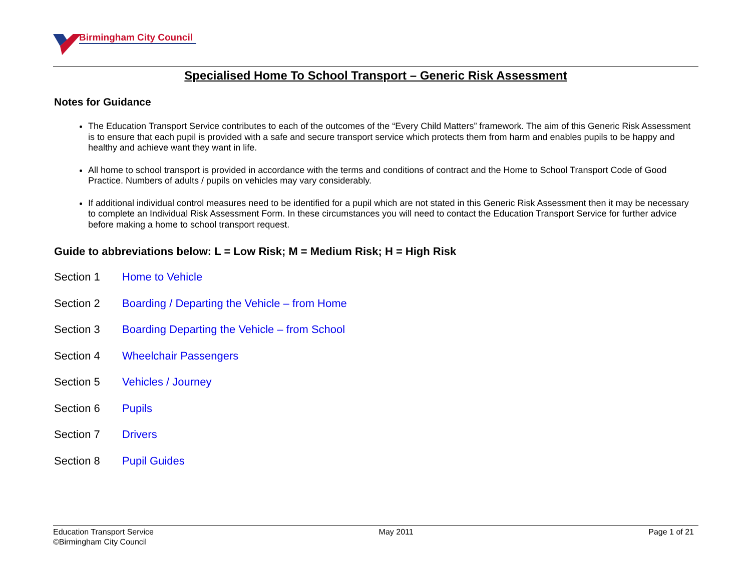Birmingham City Council
Specialised Home To School Transport – Generic Risk Assessment
Notes for Guidance
The Education Transport Service contributes to each of the outcomes of the “Every Child Matters” framework. The aim of this Generic Risk Assessment is to ensure that each pupil is provided with a safe and secure transport service which protects them from harm and enables pupils to be happy and healthy and achieve want they want in life.
All home to school transport is provided in accordance with the terms and conditions of contract and the Home to School Transport Code of Good Practice. Numbers of adults / pupils on vehicles may vary considerably.
If additional individual control measures need to be identified for a pupil which are not stated in this Generic Risk Assessment then it may be necessary to complete an Individual Risk Assessment Form. In these circumstances you will need to contact the Education Transport Service for further advice before making a home to school transport request.
Guide to abbreviations below: L = Low Risk; M = Medium Risk; H = High Risk
Section 1 Home to Vehicle
Section 2 Boarding / Departing the Vehicle – from Home
Section 3 Boarding Departing the Vehicle – from School
Section 4 Wheelchair Passengers
Section 5 Vehicles / Journey
Section 6 Pupils
Section 7 Drivers
Section 8 Pupil Guides
Education Transport Service
©Birmingham City Council
May 2011 Page 1 of 21